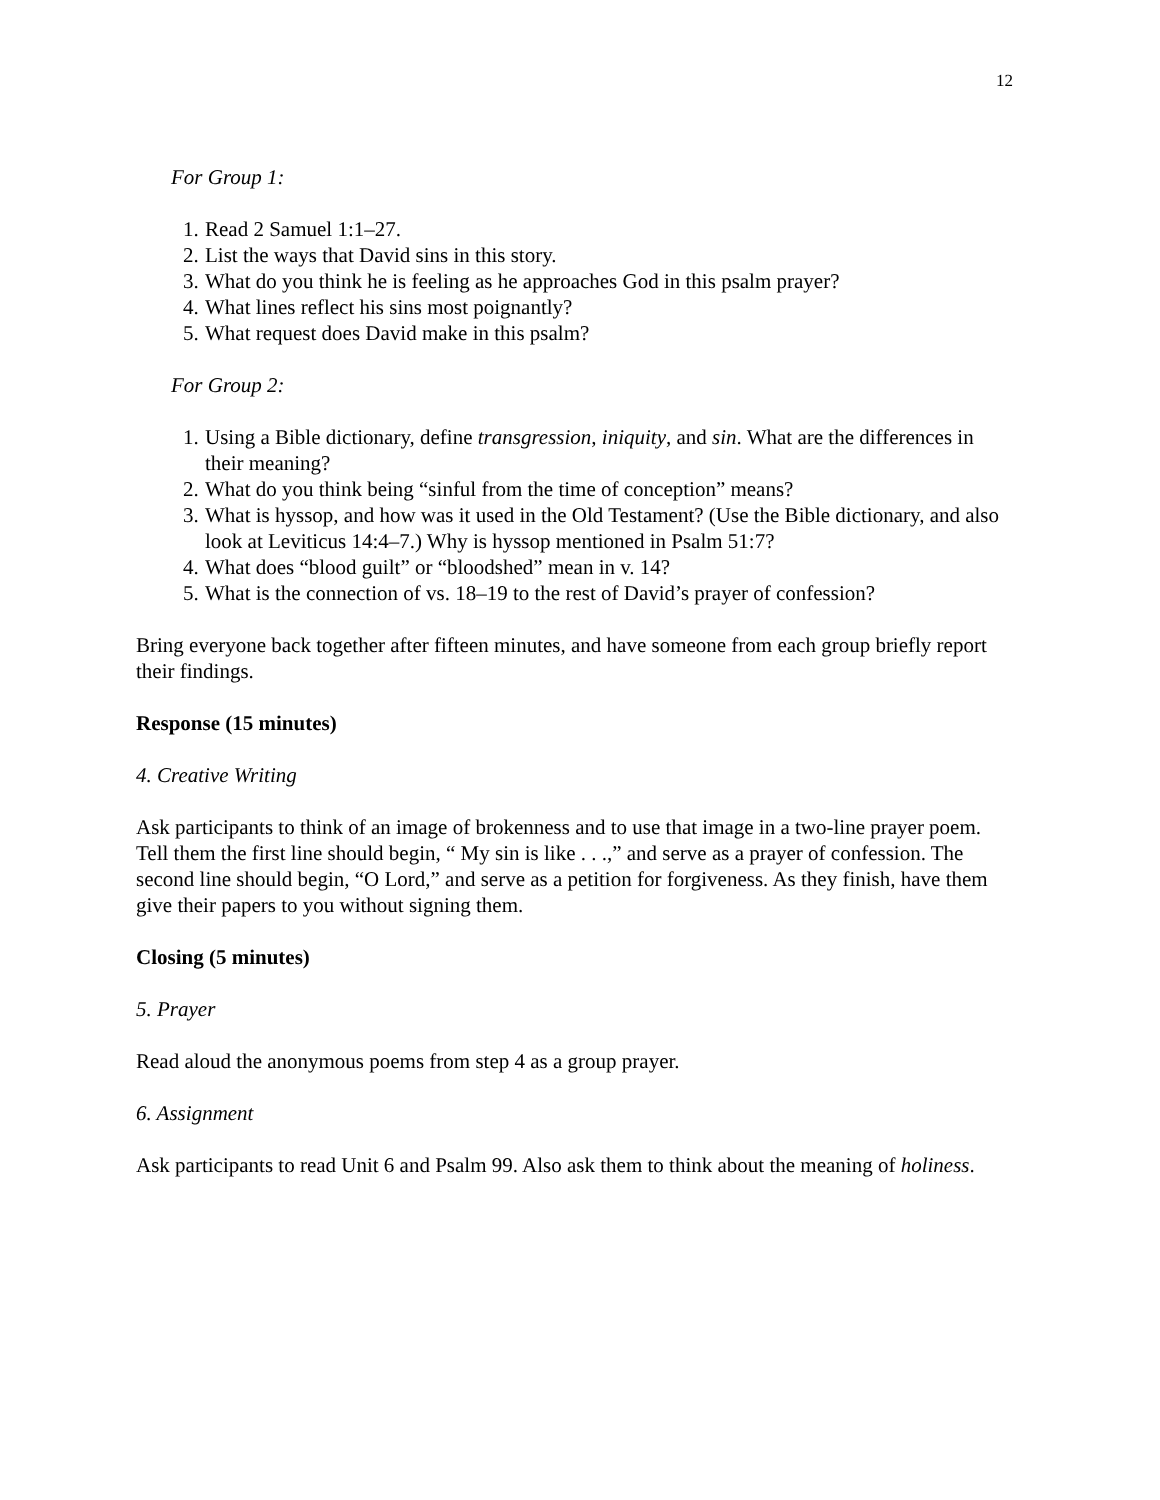12
For Group 1:
1. Read 2 Samuel 1:1–27.
2. List the ways that David sins in this story.
3. What do you think he is feeling as he approaches God in this psalm prayer?
4. What lines reflect his sins most poignantly?
5. What request does David make in this psalm?
For Group 2:
1. Using a Bible dictionary, define transgression, iniquity, and sin. What are the differences in their meaning?
2. What do you think being “sinful from the time of conception” means?
3. What is hyssop, and how was it used in the Old Testament? (Use the Bible dictionary, and also look at Leviticus 14:4–7.) Why is hyssop mentioned in Psalm 51:7?
4. What does “blood guilt” or “bloodshed” mean in v. 14?
5. What is the connection of vs. 18–19 to the rest of David’s prayer of confession?
Bring everyone back together after fifteen minutes, and have someone from each group briefly report their findings.
Response (15 minutes)
4. Creative Writing
Ask participants to think of an image of brokenness and to use that image in a two-line prayer poem. Tell them the first line should begin, “ My sin is like . . .,” and serve as a prayer of confession. The second line should begin, “O Lord,” and serve as a petition for forgiveness. As they finish, have them give their papers to you without signing them.
Closing (5 minutes)
5. Prayer
Read aloud the anonymous poems from step 4 as a group prayer.
6. Assignment
Ask participants to read Unit 6 and Psalm 99. Also ask them to think about the meaning of holiness.